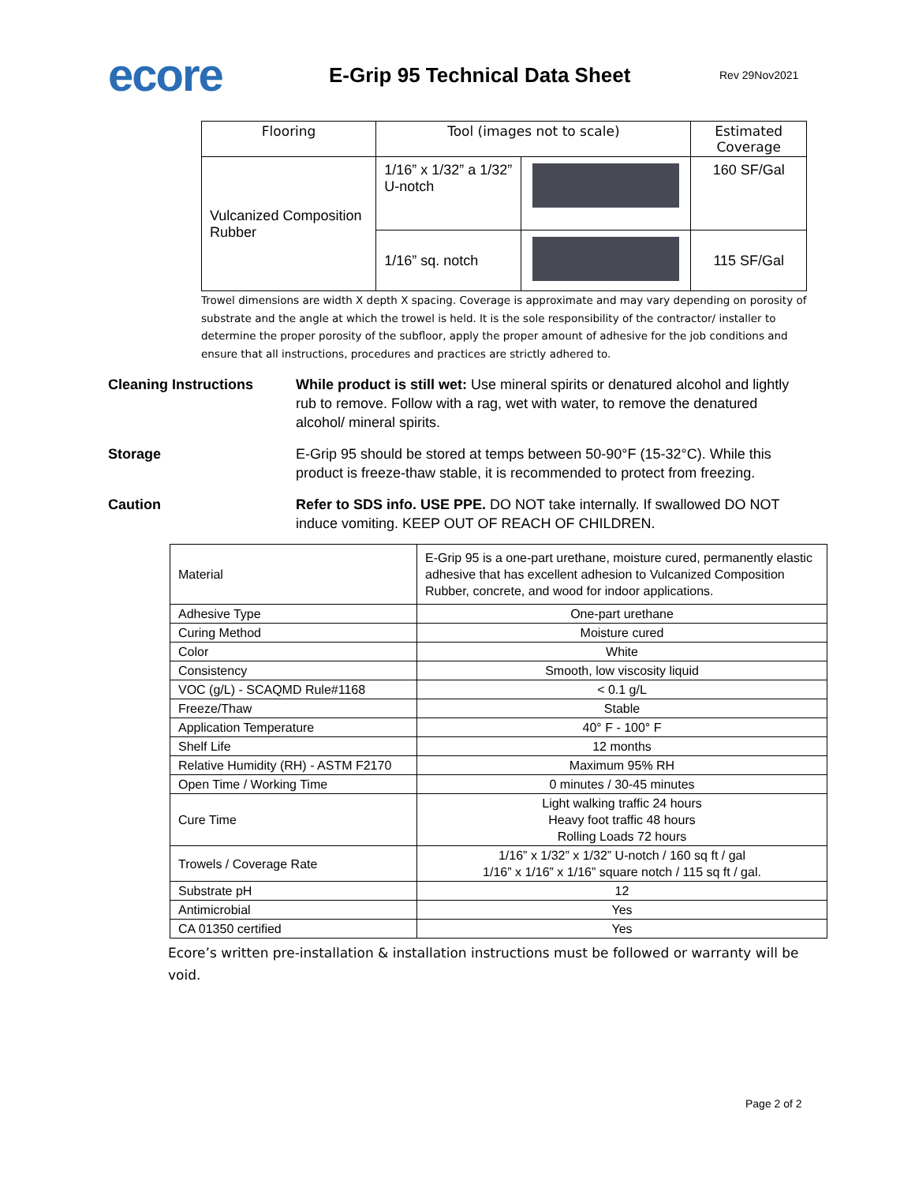ecore
E-Grip 95 Technical Data Sheet
Rev 29Nov2021
| Flooring | Tool (images not to scale) | | Estimated Coverage |
| --- | --- | --- | --- |
| Vulcanized Composition Rubber | 1/16” x 1/32” a 1/32” U-notch | | 160 SF/Gal |
| | 1/16” sq. notch | | 115 SF/Gal |
Trowel dimensions are width X depth X spacing. Coverage is approximate and may vary depending on porosity of substrate and the angle at which the trowel is held. It is the sole responsibility of the contractor/ installer to determine the proper porosity of the subfloor, apply the proper amount of adhesive for the job conditions and ensure that all instructions, procedures and practices are strictly adhered to.
Cleaning Instructions While product is still wet: Use mineral spirits or denatured alcohol and lightly rub to remove. Follow with a rag, wet with water, to remove the denatured alcohol/ mineral spirits.
Storage E-Grip 95 should be stored at temps between 50-90°F (15-32°C). While this product is freeze-thaw stable, it is recommended to protect from freezing.
Caution Refer to SDS info. USE PPE. DO NOT take internally. If swallowed DO NOT induce vomiting. KEEP OUT OF REACH OF CHILDREN.
| Material | E-Grip 95 is a one-part urethane, moisture cured, permanently elastic adhesive that has excellent adhesion to Vulcanized Composition Rubber, concrete, and wood for indoor applications. |
| Adhesive Type | One-part urethane |
| Curing Method | Moisture cured |
| Color | White |
| Consistency | Smooth, low viscosity liquid |
| VOC (g/L) - SCAQMD Rule#1168 | < 0.1 g/L |
| Freeze/Thaw | Stable |
| Application Temperature | 40° F - 100° F |
| Shelf Life | 12 months |
| Relative Humidity (RH) - ASTM F2170 | Maximum 95% RH |
| Open Time / Working Time | 0 minutes / 30-45 minutes |
| Cure Time | Light walking traffic 24 hours Heavy foot traffic 48 hours Rolling Loads 72 hours |
| Trowels / Coverage Rate | 1/16” x 1/32” x 1/32” U-notch / 160 sq ft / gal 1/16” x 1/16” x 1/16” square notch / 115 sq ft / gal. |
| Substrate pH | 12 |
| Antimicrobial | Yes |
| CA 01350 certified | Yes |
Ecore’s written pre-installation & installation instructions must be followed or warranty will be void.
Page 2 of 2